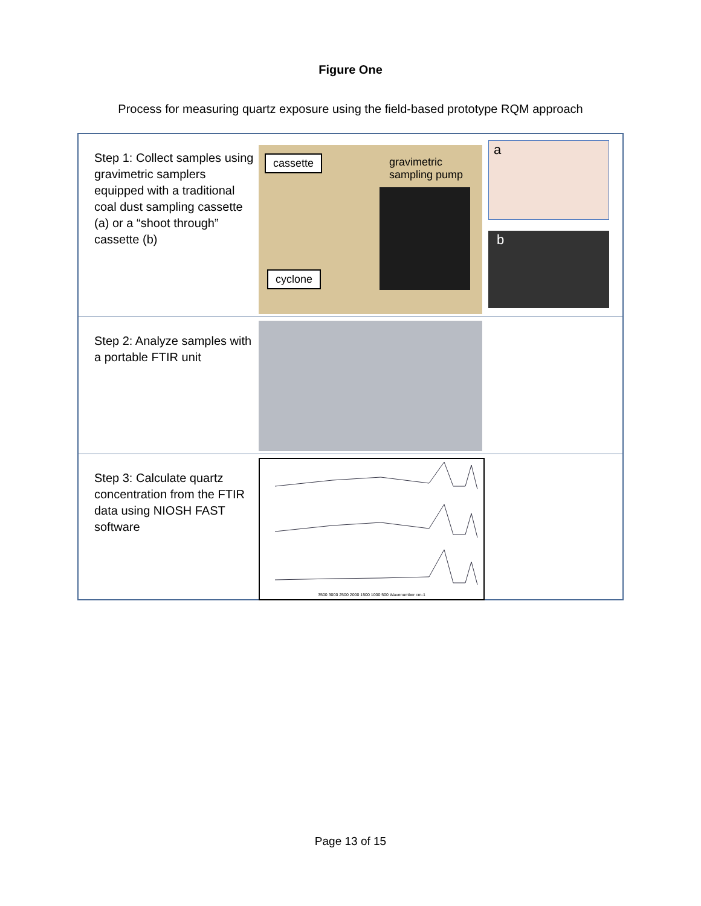Figure One
Process for measuring quartz exposure using the field-based prototype RQM approach
Step 1: Collect samples using gravimetric samplers equipped with a traditional coal dust sampling cassette (a) or a “shoot through” cassette (b)
cassette gravimetric sampling pump
cyclone
a
b
Step 2: Analyze samples with a portable FTIR unit
Step 3: Calculate quartz concentration from the FTIR data using NIOSH FAST software
3500 3000 2500 2000 1500 1000 500 Wavenumber cm-1
Page 13 of 15